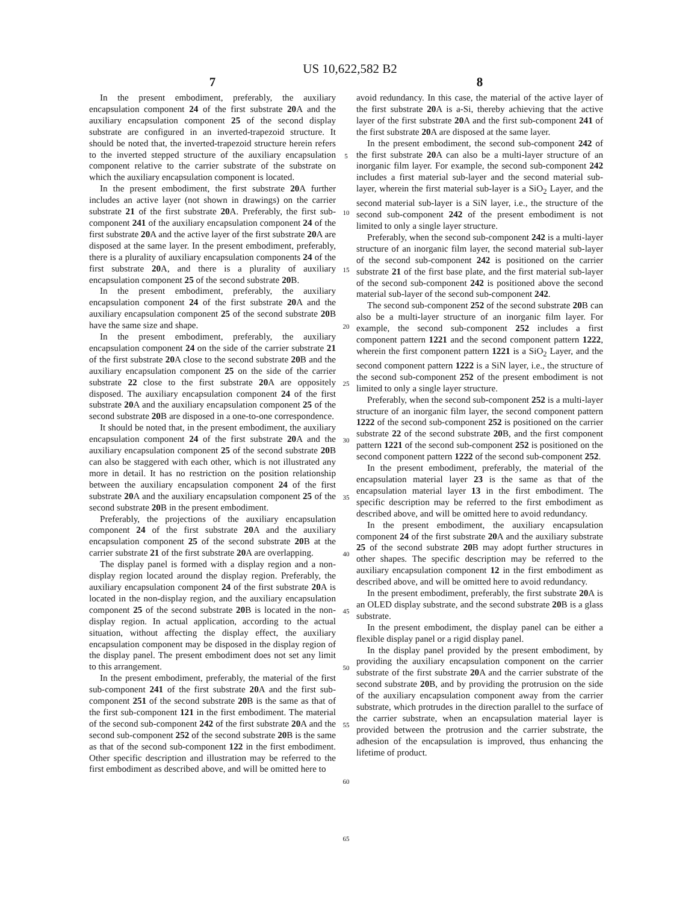US 10,622,582 B2
7
In the present embodiment, preferably, the auxiliary encapsulation component 24 of the first substrate 20 A and the auxiliary encapsulation component 25 of the second display substrate are configured in an inverted-trapezoid structure. It should be noted that, the inverted-trapezoid structure herein refers to the inverted stepped structure of the auxiliary encapsulation component relative to the carrier substrate of the substrate on which the auxiliary encapsulation component is located.
In the present embodiment, the first substrate 20 A further includes an active layer (not shown in drawings) on the carrier substrate 21 of the first substrate 20 A. Preferably, the first sub-component 241 of the auxiliary encapsulation component 24 of the first substrate 20 A and the active layer of the first substrate 20 A are disposed at the same layer. In the present embodiment, preferably, there is a plurality of auxiliary encapsulation components 24 of the first substrate 20 A, and there is a plurality of auxiliary encapsulation component 25 of the second substrate 20 B.
In the present embodiment, preferably, the auxiliary encapsulation component 24 of the first substrate 20 A and the auxiliary encapsulation component 25 of the second substrate 20 B have the same size and shape.
In the present embodiment, preferably, the auxiliary encapsulation component 24 on the side of the carrier substrate 21 of the first substrate 20 A close to the second substrate 20 B and the auxiliary encapsulation component 25 on the side of the carrier substrate 22 close to the first substrate 20 A are oppositely disposed. The auxiliary encapsulation component 24 of the first substrate 20 A and the auxiliary encapsulation component 25 of the second substrate 20 B are disposed in a one-to-one correspondence.
It should be noted that, in the present embodiment, the auxiliary encapsulation component 24 of the first substrate 20 A and the auxiliary encapsulation component 25 of the second substrate 20 B can also be staggered with each other, which is not illustrated any more in detail. It has no restriction on the position relationship between the auxiliary encapsulation component 24 of the first substrate 20 A and the auxiliary encapsulation component 25 of the second substrate 20 B in the present embodiment.
Preferably, the projections of the auxiliary encapsulation component 24 of the first substrate 20 A and the auxiliary encapsulation component 25 of the second substrate 20 B at the carrier substrate 21 of the first substrate 20 A are overlapping.
The display panel is formed with a display region and a non-display region located around the display region. Preferably, the auxiliary encapsulation component 24 of the first substrate 20 A is located in the non-display region, and the auxiliary encapsulation component 25 of the second substrate 20 B is located in the non-display region. In actual application, according to the actual situation, without affecting the display effect, the auxiliary encapsulation component may be disposed in the display region of the display panel. The present embodiment does not set any limit to this arrangement.
In the present embodiment, preferably, the material of the first sub-component 241 of the first substrate 20 A and the first sub-component 251 of the second substrate 20 B is the same as that of the first sub-component 121 in the first embodiment. The material of the second sub-component 242 of the first substrate 20 A and the second sub-component 252 of the second substrate 20 B is the same as that of the second sub-component 122 in the first embodiment. Other specific description and illustration may be referred to the first embodiment as described above, and will be omitted here to
5
10
15
20
25
30
35
40
45
50
55
60
65
8
avoid redundancy. In this case, the material of the active layer of the first substrate 20 A is a-Si, thereby achieving that the active layer of the first substrate 20 A and the first sub-component 241 of the first substrate 20 A are disposed at the same layer.
In the present embodiment, the second sub-component 242 of the first substrate 20 A can also be a multi-layer structure of an inorganic film layer. For example, the second sub-component 242 includes a first material sub-layer and the second material sub-layer, wherein the first material sub-layer is a SiO<sub>2</sub> Layer, and the second material sub-layer is a SiN layer, i.e., the structure of the second sub-component 242 of the present embodiment is not limited to only a single layer structure.
Preferably, when the second sub-component 242 is a multi-layer structure of an inorganic film layer, the second material sub-layer of the second sub-component 242 is positioned on the carrier substrate 21 of the first base plate, and the first material sub-layer of the second sub-component 242 is positioned above the second material sub-layer of the second sub-component 242.
The second sub-component 252 of the second substrate 20 B can also be a multi-layer structure of an inorganic film layer. For example, the second sub-component 252 includes a first component pattern 1221 and the second component pattern 1222, wherein the first component pattern 1221 is a SiO<sub>2</sub> Layer, and the second component pattern 1222 is a SiN layer, i.e., the structure of the second sub-component 252 of the present embodiment is not limited to only a single layer structure.
Preferably, when the second sub-component 252 is a multi-layer structure of an inorganic film layer, the second component pattern 1222 of the second sub-component 252 is positioned on the carrier substrate 22 of the second substrate 20 B, and the first component pattern 1221 of the second sub-component 252 is positioned on the second component pattern 1222 of the second sub-component 252.
In the present embodiment, preferably, the material of the encapsulation material layer 23 is the same as that of the encapsulation material layer 13 in the first embodiment. The specific description may be referred to the first embodiment as described above, and will be omitted here to avoid redundancy.
In the present embodiment, the auxiliary encapsulation component 24 of the first substrate 20 A and the auxiliary substrate 25 of the second substrate 20 B may adopt further structures in other shapes. The specific description may be referred to the auxiliary encapsulation component 12 in the first embodiment as described above, and will be omitted here to avoid redundancy.
In the present embodiment, preferably, the first substrate 20 A is an OLED display substrate, and the second substrate 20 B is a glass substrate.
In the present embodiment, the display panel can be either a flexible display panel or a rigid display panel.
In the display panel provided by the present embodiment, by providing the auxiliary encapsulation component on the carrier substrate of the first substrate 20 A and the carrier substrate of the second substrate 20 B, and by providing the protrusion on the side of the auxiliary encapsulation component away from the carrier substrate, which protrudes in the direction parallel to the surface of the carrier substrate, when an encapsulation material layer is provided between the protrusion and the carrier substrate, the adhesion of the encapsulation is improved, thus enhancing the lifetime of product.